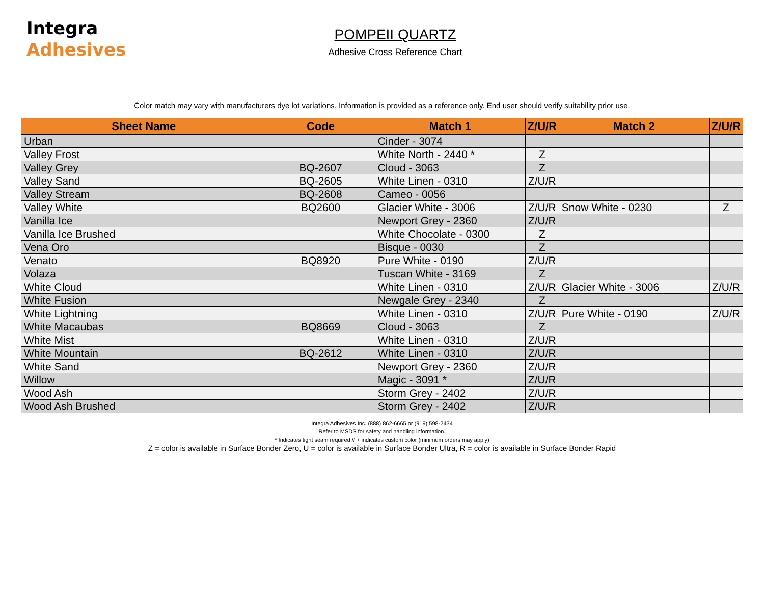Integra
Adhesives
POMPEII QUARTZ
Adhesive Cross Reference Chart
Color match may vary with manufacturers dye lot variations. Information is provided as a reference only. End user should verify suitability prior use.
| Sheet Name | Code | Match 1 | Z/U/R | Match 2 | Z/U/R |
| --- | --- | --- | --- | --- | --- |
| Urban | | Cinder - 3074 | | | |
| Valley Frost | | White North - 2440 * | Z | | |
| Valley Grey | BQ-2607 | Cloud - 3063 | Z | | |
| Valley Sand | BQ-2605 | White Linen - 0310 | Z/U/R | | |
| Valley Stream | BQ-2608 | Cameo - 0056 | | | |
| Valley White | BQ2600 | Glacier White - 3006 | Z/U/R | Snow White - 0230 | Z |
| Vanilla Ice | | Newport Grey - 2360 | Z/U/R | | |
| Vanilla Ice Brushed | | White Chocolate - 0300 | Z | | |
| Vena Oro | | Bisque - 0030 | Z | | |
| Venato | BQ8920 | Pure White - 0190 | Z/U/R | | |
| Volaza | | Tuscan White - 3169 | Z | | |
| White Cloud | | White Linen - 0310 | Z/U/R | Glacier White - 3006 | Z/U/R |
| White Fusion | | Newgale Grey - 2340 | Z | | |
| White Lightning | | White Linen - 0310 | Z/U/R | Pure White - 0190 | Z/U/R |
| White Macaubas | BQ8669 | Cloud - 3063 | Z | | |
| White Mist | | White Linen - 0310 | Z/U/R | | |
| White Mountain | BQ-2612 | White Linen - 0310 | Z/U/R | | |
| White Sand | | Newport Grey - 2360 | Z/U/R | | |
| Willow | | Magic - 3091 * | Z/U/R | | |
| Wood Ash | | Storm Grey - 2402 | Z/U/R | | |
| Wood Ash Brushed | | Storm Grey - 2402 | Z/U/R | | |
Integra Adhesives Inc. (888) 862-6665 or (919) 598-2434
Refer to MSDS for safety and handling information.
* Indicates tight seam required // + indicates custom color (minimum orders may apply)
Z = color is available in Surface Bonder Zero, U = color is available in Surface Bonder Ultra, R = color is available in Surface Bonder Rapid